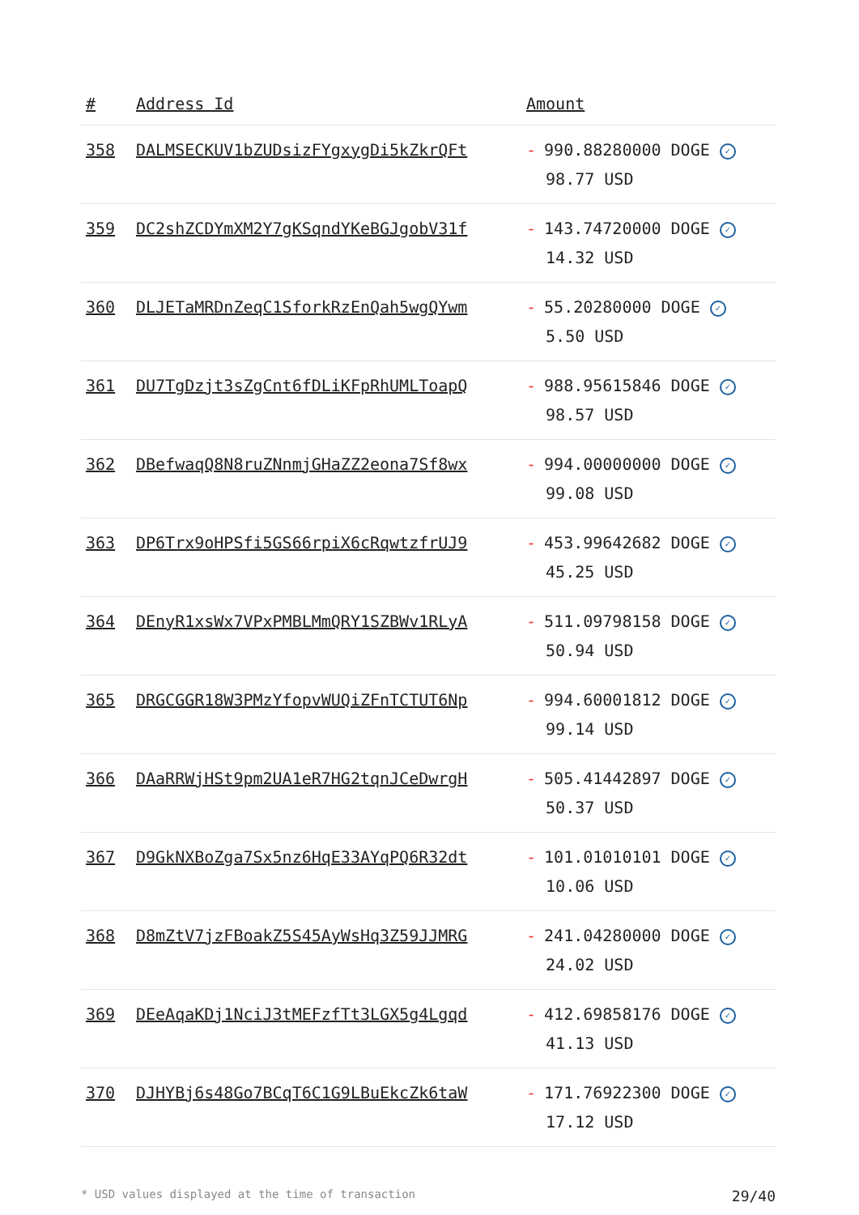| # | Address Id | Amount |
| --- | --- | --- |
| 358 | DALMSECKUV1bZUDsizFYgxygDi5kZkrQFt | - 990.88280000 DOGE ✓ 98.77 USD |
| 359 | DC2shZCDYmXM2Y7gKSqndYKeBGJgobV31f | - 143.74720000 DOGE ✓ 14.32 USD |
| 360 | DLJETaMRDnZeqC1SforkRzEnQah5wgQYwm | - 55.20280000 DOGE ✓ 5.50 USD |
| 361 | DU7TgDzjt3sZgCnt6fDLiKFpRhUMLToapQ | - 988.95615846 DOGE ✓ 98.57 USD |
| 362 | DBefwaqQ8N8ruZNnmjGHaZZ2eona7Sf8wx | - 994.00000000 DOGE ✓ 99.08 USD |
| 363 | DP6Trx9oHPSfi5GS66rpiX6cRqwtzfrUJ9 | - 453.99642682 DOGE ✓ 45.25 USD |
| 364 | DEnyR1xsWx7VPxPMBLMmQRY1SZBWv1RLyA | - 511.09798158 DOGE ✓ 50.94 USD |
| 365 | DRGCGGR18W3PMzYfopvWUQiZFnTCTUT6Np | - 994.60001812 DOGE ✓ 99.14 USD |
| 366 | DAaRRWjHSt9pm2UA1eR7HG2tqnJCeDwrgH | - 505.41442897 DOGE ✓ 50.37 USD |
| 367 | D9GkNXBoZga7Sx5nz6HqE33AYqPQ6R32dt | - 101.01010101 DOGE ✓ 10.06 USD |
| 368 | D8mZtV7jzFBoakZ5S45AyWsHq3Z59JJMRG | - 241.04280000 DOGE ✓ 24.02 USD |
| 369 | DEeAqaKDj1NciJ3tMEFzfTt3LGX5g4Lgqd | - 412.69858176 DOGE ✓ 41.13 USD |
| 370 | DJHYBj6s48Go7BCqT6C1G9LBuEkcZk6taW | - 171.76922300 DOGE ✓ 17.12 USD |
* USD values displayed at the time of transaction 29/40